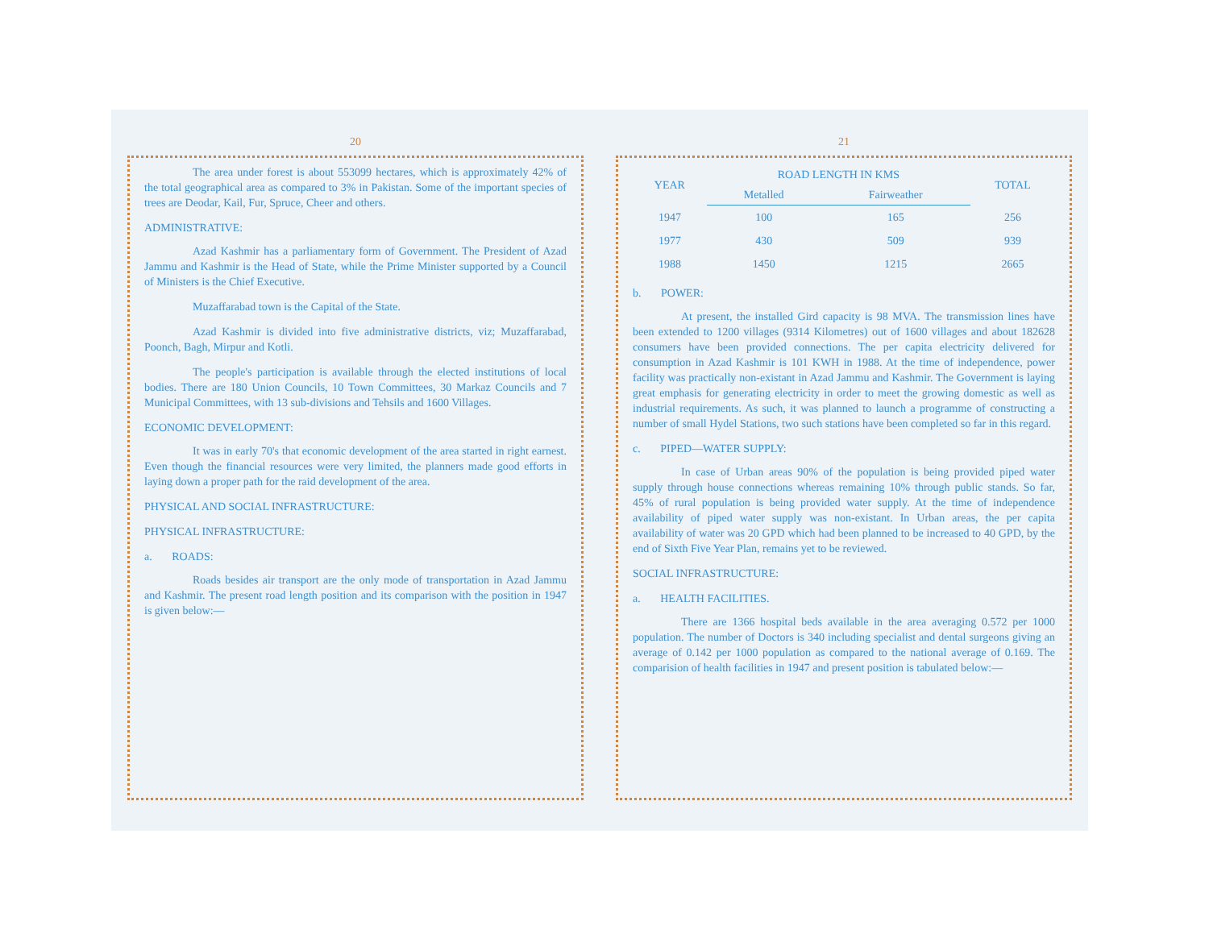20
The area under forest is about 553099 hectares, which is approximately 42% of the total geographical area as compared to 3% in Pakistan. Some of the important species of trees are Deodar, Kail, Fur, Spruce, Cheer and others.
ADMINISTRATIVE:
Azad Kashmir has a parliamentary form of Government. The President of Azad Jammu and Kashmir is the Head of State, while the Prime Minister supported by a Council of Ministers is the Chief Executive.
Muzaffarabad town is the Capital of the State.
Azad Kashmir is divided into five administrative districts, viz; Muzaffarabad, Poonch, Bagh, Mirpur and Kotli.
The people's participation is available through the elected institutions of local bodies. There are 180 Union Councils, 10 Town Committees, 30 Markaz Councils and 7 Municipal Committees, with 13 sub-divisions and Tehsils and 1600 Villages.
ECONOMIC DEVELOPMENT:
It was in early 70's that economic development of the area started in right earnest. Even though the financial resources were very limited, the planners made good efforts in laying down a proper path for the raid development of the area.
PHYSICAL AND SOCIAL INFRASTRUCTURE:
PHYSICAL INFRASTRUCTURE:
a. ROADS:
Roads besides air transport are the only mode of transportation in Azad Jammu and Kashmir. The present road length position and its comparison with the position in 1947 is given below:—
21
| YEAR | ROAD LENGTH IN KMS | | TOTAL |
| --- | --- | --- | --- |
| | Metalled | Fairweather | |
| 1947 | 100 | 165 | 256 |
| 1977 | 430 | 509 | 939 |
| 1988 | 1450 | 1215 | 2665 |
b. POWER:
At present, the installed Gird capacity is 98 MVA. The transmission lines have been extended to 1200 villages (9314 Kilometres) out of 1600 villages and about 182628 consumers have been provided connections. The per capita electricity delivered for consumption in Azad Kashmir is 101 KWH in 1988. At the time of independence, power facility was practically non-existant in Azad Jammu and Kashmir. The Government is laying great emphasis for generating electricity in order to meet the growing domestic as well as industrial requirements. As such, it was planned to launch a programme of constructing a number of small Hydel Stations, two such stations have been completed so far in this regard.
c. PIPED—WATER SUPPLY:
In case of Urban areas 90% of the population is being provided piped water supply through house connections whereas remaining 10% through public stands. So far, 45% of rural population is being provided water supply. At the time of independence availability of piped water supply was non-existant. In Urban areas, the per capita availability of water was 20 GPD which had been planned to be increased to 40 GPD, by the end of Sixth Five Year Plan, remains yet to be reviewed.
SOCIAL INFRASTRUCTURE:
a. HEALTH FACILITIES.
There are 1366 hospital beds available in the area averaging 0.572 per 1000 population. The number of Doctors is 340 including specialist and dental surgeons giving an average of 0.142 per 1000 population as compared to the national average of 0.169. The comparision of health facilities in 1947 and present position is tabulated below:—